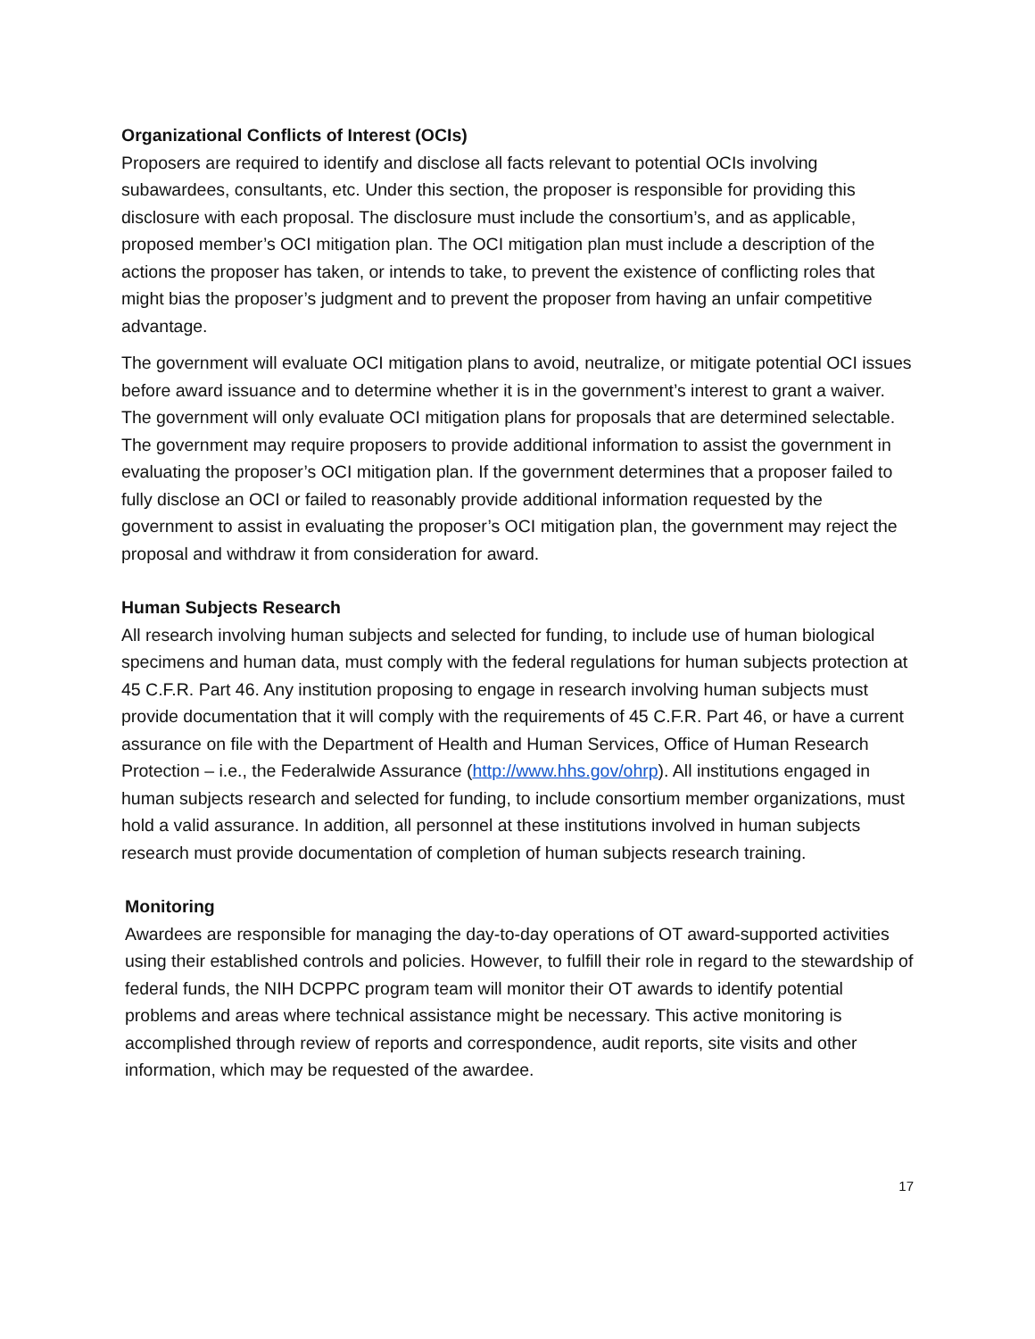Organizational Conflicts of Interest (OCIs)
Proposers are required to identify and disclose all facts relevant to potential OCIs involving subawardees, consultants, etc. Under this section, the proposer is responsible for providing this disclosure with each proposal. The disclosure must include the consortium’s, and as applicable, proposed member’s OCI mitigation plan. The OCI mitigation plan must include a description of the actions the proposer has taken, or intends to take, to prevent the existence of conflicting roles that might bias the proposer’s judgment and to prevent the proposer from having an unfair competitive advantage.
The government will evaluate OCI mitigation plans to avoid, neutralize, or mitigate potential OCI issues before award issuance and to determine whether it is in the government’s interest to grant a waiver. The government will only evaluate OCI mitigation plans for proposals that are determined selectable. The government may require proposers to provide additional information to assist the government in evaluating the proposer’s OCI mitigation plan. If the government determines that a proposer failed to fully disclose an OCI or failed to reasonably provide additional information requested by the government to assist in evaluating the proposer’s OCI mitigation plan, the government may reject the proposal and withdraw it from consideration for award.
Human Subjects Research
All research involving human subjects and selected for funding, to include use of human biological specimens and human data, must comply with the federal regulations for human subjects protection at 45 C.F.R. Part 46. Any institution proposing to engage in research involving human subjects must provide documentation that it will comply with the requirements of 45 C.F.R. Part 46, or have a current assurance on file with the Department of Health and Human Services, Office of Human Research Protection – i.e., the Federalwide Assurance (http://www.hhs.gov/ohrp). All institutions engaged in human subjects research and selected for funding, to include consortium member organizations, must hold a valid assurance. In addition, all personnel at these institutions involved in human subjects research must provide documentation of completion of human subjects research training.
Monitoring
Awardees are responsible for managing the day-to-day operations of OT award-supported activities using their established controls and policies. However, to fulfill their role in regard to the stewardship of federal funds, the NIH DCPPC program team will monitor their OT awards to identify potential problems and areas where technical assistance might be necessary. This active monitoring is accomplished through review of reports and correspondence, audit reports, site visits and other information, which may be requested of the awardee.
17